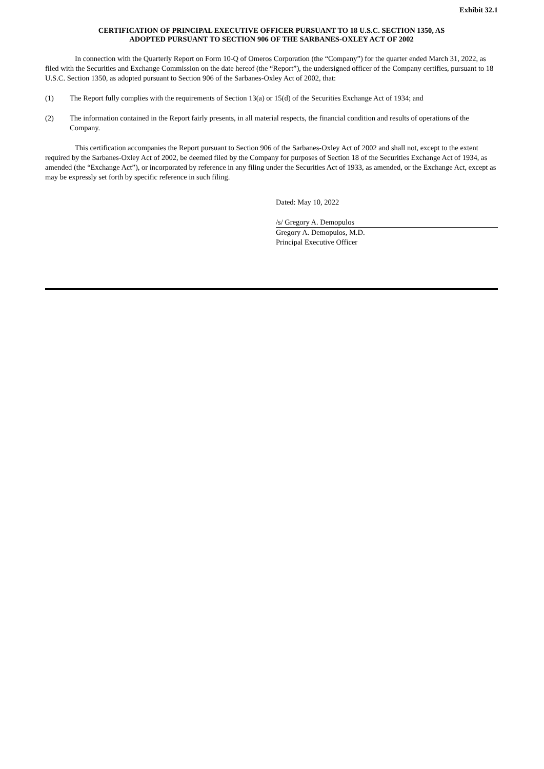Exhibit 32.1
CERTIFICATION OF PRINCIPAL EXECUTIVE OFFICER PURSUANT TO 18 U.S.C. SECTION 1350, AS
ADOPTED PURSUANT TO SECTION 906 OF THE SARBANES-OXLEY ACT OF 2002
In connection with the Quarterly Report on Form 10-Q of Omeros Corporation (the “Company”) for the quarter ended March 31, 2022, as filed with the Securities and Exchange Commission on the date hereof (the “Report”), the undersigned officer of the Company certifies, pursuant to 18 U.S.C. Section 1350, as adopted pursuant to Section 906 of the Sarbanes-Oxley Act of 2002, that:
(1) The Report fully complies with the requirements of Section 13(a) or 15(d) of the Securities Exchange Act of 1934; and
(2) The information contained in the Report fairly presents, in all material respects, the financial condition and results of operations of the Company.
This certification accompanies the Report pursuant to Section 906 of the Sarbanes-Oxley Act of 2002 and shall not, except to the extent required by the Sarbanes-Oxley Act of 2002, be deemed filed by the Company for purposes of Section 18 of the Securities Exchange Act of 1934, as amended (the “Exchange Act”), or incorporated by reference in any filing under the Securities Act of 1933, as amended, or the Exchange Act, except as may be expressly set forth by specific reference in such filing.
Dated: May 10, 2022
/s/ Gregory A. Demopulos
Gregory A. Demopulos, M.D.
Principal Executive Officer